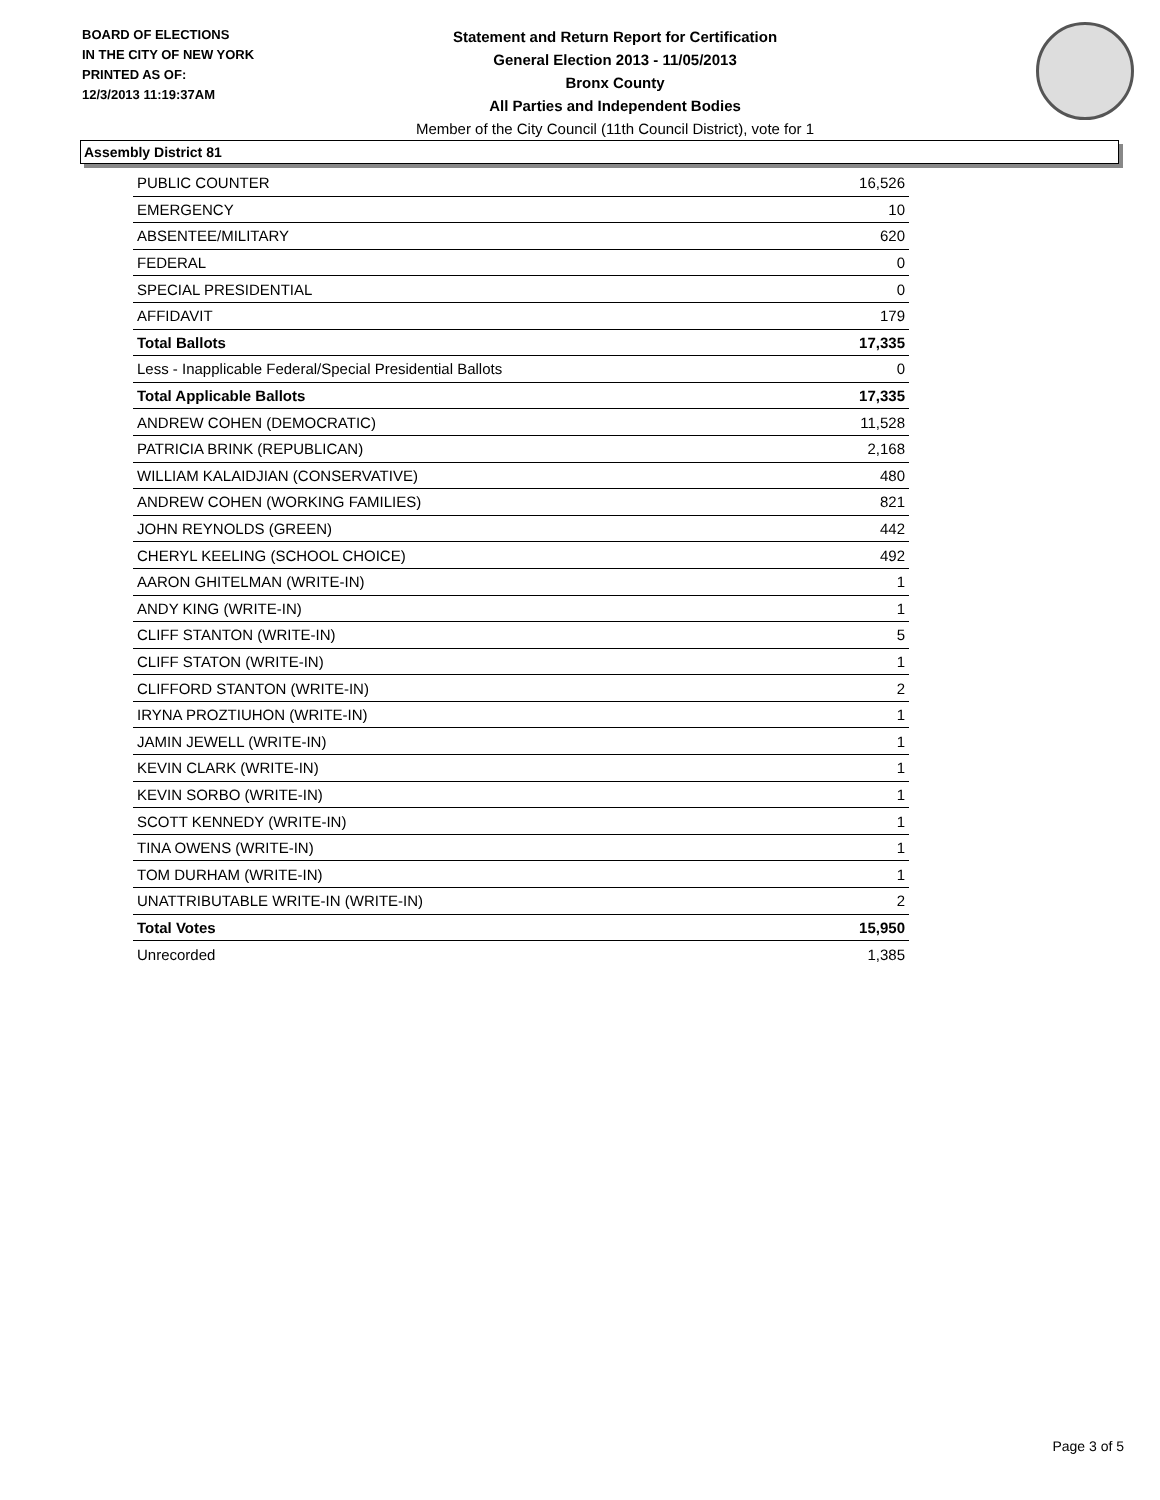BOARD OF ELECTIONS
IN THE CITY OF NEW YORK
PRINTED AS OF:
12/3/2013 11:19:37AM
Statement and Return Report for Certification
General Election 2013 - 11/05/2013
Bronx County
All Parties and Independent Bodies
Member of the City Council (11th Council District), vote for 1
Assembly District 81
| PUBLIC COUNTER | 16,526 |
| EMERGENCY | 10 |
| ABSENTEE/MILITARY | 620 |
| FEDERAL | 0 |
| SPECIAL PRESIDENTIAL | 0 |
| AFFIDAVIT | 179 |
| Total Ballots | 17,335 |
| Less - Inapplicable Federal/Special Presidential Ballots | 0 |
| Total Applicable Ballots | 17,335 |
| ANDREW COHEN (DEMOCRATIC) | 11,528 |
| PATRICIA BRINK (REPUBLICAN) | 2,168 |
| WILLIAM KALAIDJIAN (CONSERVATIVE) | 480 |
| ANDREW COHEN (WORKING FAMILIES) | 821 |
| JOHN REYNOLDS (GREEN) | 442 |
| CHERYL KEELING (SCHOOL CHOICE) | 492 |
| AARON GHITELMAN (WRITE-IN) | 1 |
| ANDY KING (WRITE-IN) | 1 |
| CLIFF STANTON (WRITE-IN) | 5 |
| CLIFF STATON (WRITE-IN) | 1 |
| CLIFFORD STANTON (WRITE-IN) | 2 |
| IRYNA PROZTIUHON (WRITE-IN) | 1 |
| JAMIN JEWELL (WRITE-IN) | 1 |
| KEVIN CLARK (WRITE-IN) | 1 |
| KEVIN SORBO (WRITE-IN) | 1 |
| SCOTT KENNEDY (WRITE-IN) | 1 |
| TINA OWENS (WRITE-IN) | 1 |
| TOM DURHAM (WRITE-IN) | 1 |
| UNATTRIBUTABLE WRITE-IN (WRITE-IN) | 2 |
| Total Votes | 15,950 |
| Unrecorded | 1,385 |
Page 3 of 5